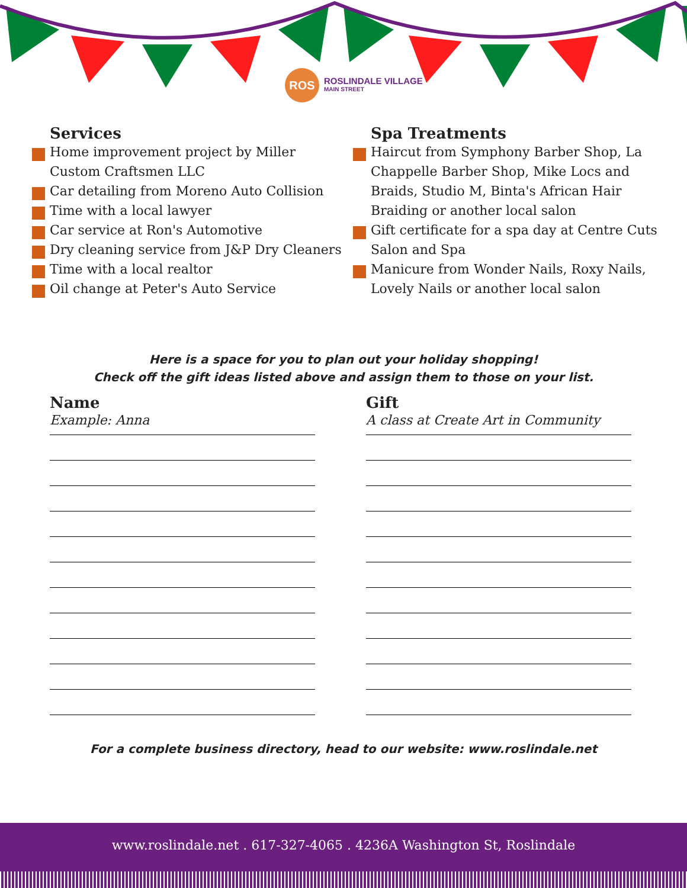ROS
ROSLINDALE VILLAGE
MAIN STREET
Services
Home improvement project by Miller Custom Craftsmen LLC
Car detailing from Moreno Auto Collision
Time with a local lawyer
Car service at Ron's Automotive
Dry cleaning service from J&P Dry Cleaners
Time with a local realtor
Oil change at Peter's Auto Service
Spa Treatments
Haircut from Symphony Barber Shop, La Chappelle Barber Shop, Mike Locs and Braids, Studio M, Binta's African Hair Braiding or another local salon
Gift certificate for a spa day at Centre Cuts Salon and Spa
Manicure from Wonder Nails, Roxy Nails, Lovely Nails or another local salon
Here is a space for you to plan out your holiday shopping!
Check off the gift ideas listed above and assign them to those on your list.
Name
Example: Anna
Gift
A class at Create Art in Community
For a complete business directory, head to our website: www.roslindale.net
www.roslindale.net . 617-327-4065 . 4236A Washington St, Roslindale